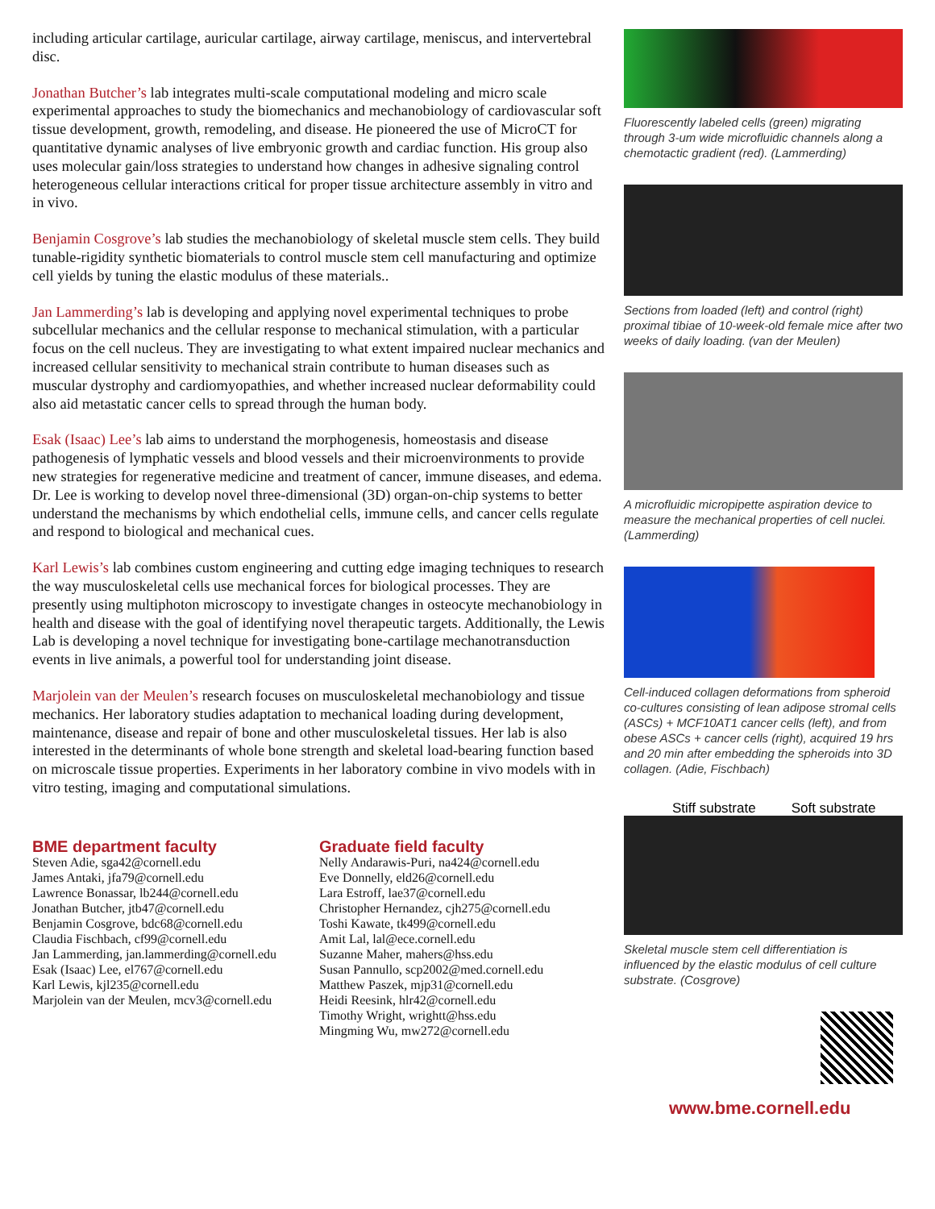including articular cartilage, auricular cartilage, airway cartilage, meniscus, and intervertebral disc.
Jonathan Butcher’s lab integrates multi-scale computational modeling and micro scale experimental approaches to study the biomechanics and mechanobiology of cardiovascular soft tissue development, growth, remodeling, and disease. He pioneered the use of MicroCT for quantitative dynamic analyses of live embryonic growth and cardiac function. His group also uses molecular gain/loss strategies to understand how changes in adhesive signaling control heterogeneous cellular interactions critical for proper tissue architecture assembly in vitro and in vivo.
Benjamin Cosgrove’s lab studies the mechanobiology of skeletal muscle stem cells. They build tunable-rigidity synthetic biomaterials to control muscle stem cell manufacturing and optimize cell yields by tuning the elastic modulus of these materials..
Jan Lammerding’s lab is developing and applying novel experimental techniques to probe subcellular mechanics and the cellular response to mechanical stimulation, with a particular focus on the cell nucleus. They are investigating to what extent impaired nuclear mechanics and increased cellular sensitivity to mechanical strain contribute to human diseases such as muscular dystrophy and cardiomyopathies, and whether increased nuclear deformability could also aid metastatic cancer cells to spread through the human body.
Esak (Isaac) Lee’s lab aims to understand the morphogenesis, homeostasis and disease pathogenesis of lymphatic vessels and blood vessels and their microenvironments to provide new strategies for regenerative medicine and treatment of cancer, immune diseases, and edema. Dr. Lee is working to develop novel three-dimensional (3D) organ-on-chip systems to better understand the mechanisms by which endothelial cells, immune cells, and cancer cells regulate and respond to biological and mechanical cues.
Karl Lewis’s lab combines custom engineering and cutting edge imaging techniques to research the way musculoskeletal cells use mechanical forces for biological processes. They are presently using multiphoton microscopy to investigate changes in osteocyte mechanobiology in health and disease with the goal of identifying novel therapeutic targets. Additionally, the Lewis Lab is developing a novel technique for investigating bone-cartilage mechanotransduction events in live animals, a powerful tool for understanding joint disease.
Marjolein van der Meulen’s research focuses on musculoskeletal mechanobiology and tissue mechanics. Her laboratory studies adaptation to mechanical loading during development, maintenance, disease and repair of bone and other musculoskeletal tissues. Her lab is also interested in the determinants of whole bone strength and skeletal load-bearing function based on microscale tissue properties. Experiments in her laboratory combine in vivo models with in vitro testing, imaging and computational simulations.
BME department faculty
Steven Adie, sga42@cornell.edu
James Antaki, jfa79@cornell.edu
Lawrence Bonassar, lb244@cornell.edu
Jonathan Butcher, jtb47@cornell.edu
Benjamin Cosgrove, bdc68@cornell.edu
Claudia Fischbach, cf99@cornell.edu
Jan Lammerding, jan.lammerding@cornell.edu
Esak (Isaac) Lee, el767@cornell.edu
Karl Lewis, kjl235@cornell.edu
Marjolein van der Meulen, mcv3@cornell.edu
Graduate field faculty
Nelly Andarawis-Puri, na424@cornell.edu
Eve Donnelly, eld26@cornell.edu
Lara Estroff, lae37@cornell.edu
Christopher Hernandez, cjh275@cornell.edu
Toshi Kawate, tk499@cornell.edu
Amit Lal, lal@ece.cornell.edu
Suzanne Maher, mahers@hss.edu
Susan Pannullo, scp2002@med.cornell.edu
Matthew Paszek, mjp31@cornell.edu
Heidi Reesink, hlr42@cornell.edu
Timothy Wright, wrightt@hss.edu
Mingming Wu, mw272@cornell.edu
Fluorescently labeled cells (green) migrating through 3-um wide microfluidic channels along a chemotactic gradient (red). (Lammerding)
Sections from loaded (left) and control (right) proximal tibiae of 10-week-old female mice after two weeks of daily loading. (van der Meulen)
A microfluidic micropipette aspiration device to measure the mechanical properties of cell nuclei. (Lammerding)
Cell-induced collagen deformations from spheroid co-cultures consisting of lean adipose stromal cells (ASCs) + MCF10AT1 cancer cells (left), and from obese ASCs + cancer cells (right), acquired 19 hrs and 20 min after embedding the spheroids into 3D collagen. (Adie, Fischbach)
Stiff substrate Soft substrate
Skeletal muscle stem cell differentiation is influenced by the elastic modulus of cell culture substrate. (Cosgrove)
www.bme.cornell.edu